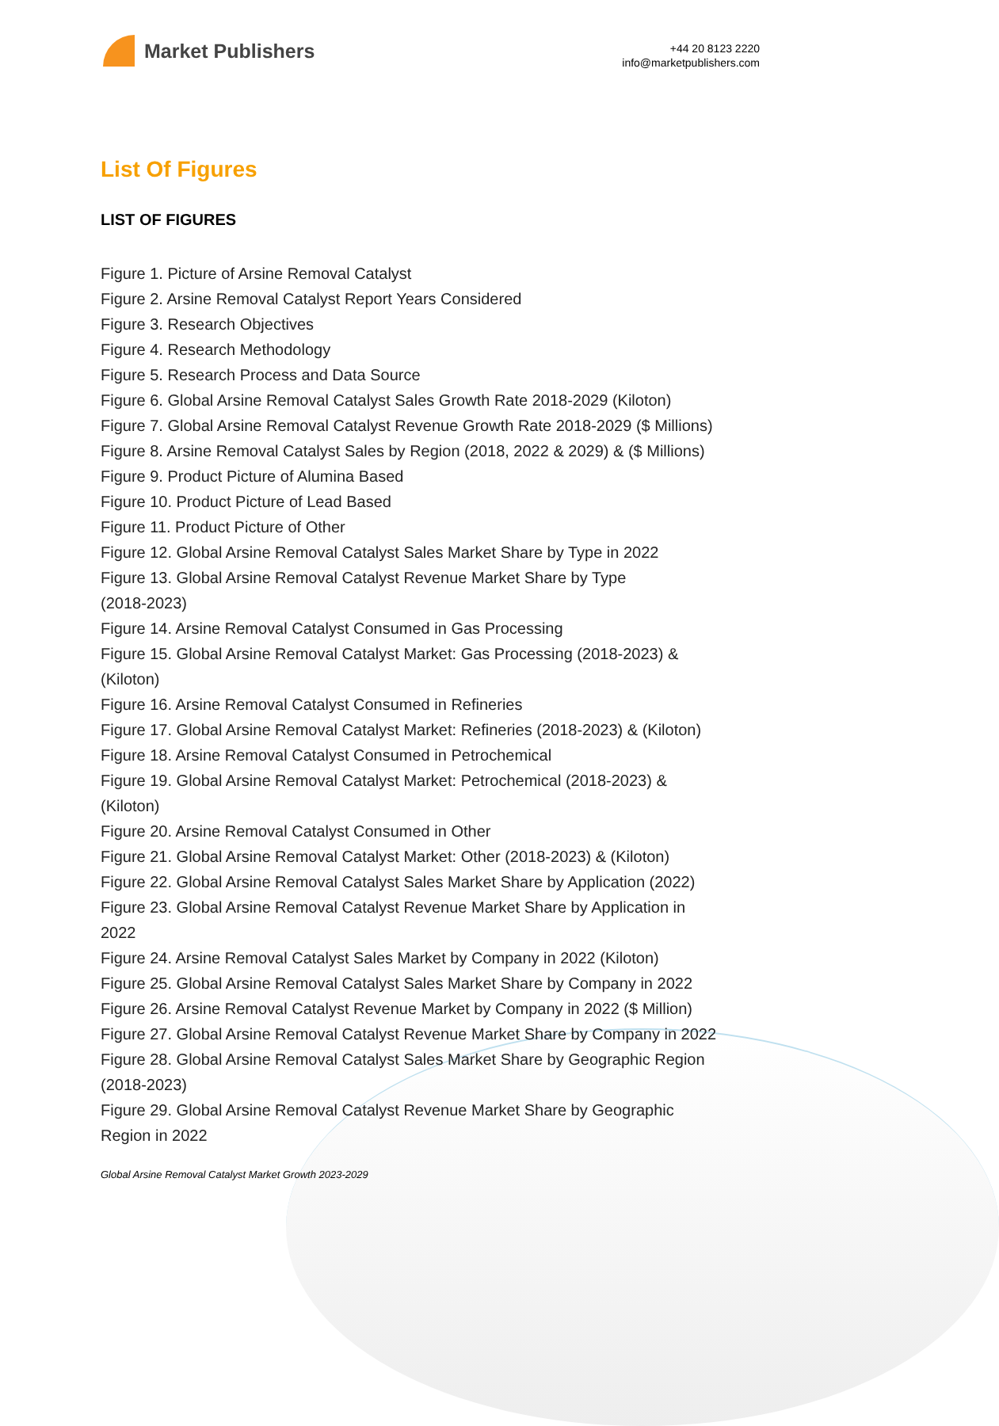Market Publishers
+44 20 8123 2220
info@marketpublishers.com
List Of Figures
LIST OF FIGURES
Figure 1. Picture of Arsine Removal Catalyst
Figure 2. Arsine Removal Catalyst Report Years Considered
Figure 3. Research Objectives
Figure 4. Research Methodology
Figure 5. Research Process and Data Source
Figure 6. Global Arsine Removal Catalyst Sales Growth Rate 2018-2029 (Kiloton)
Figure 7. Global Arsine Removal Catalyst Revenue Growth Rate 2018-2029 ($ Millions)
Figure 8. Arsine Removal Catalyst Sales by Region (2018, 2022 & 2029) & ($ Millions)
Figure 9. Product Picture of Alumina Based
Figure 10. Product Picture of Lead Based
Figure 11. Product Picture of Other
Figure 12. Global Arsine Removal Catalyst Sales Market Share by Type in 2022
Figure 13. Global Arsine Removal Catalyst Revenue Market Share by Type
(2018-2023)
Figure 14. Arsine Removal Catalyst Consumed in Gas Processing
Figure 15. Global Arsine Removal Catalyst Market: Gas Processing (2018-2023) &
(Kiloton)
Figure 16. Arsine Removal Catalyst Consumed in Refineries
Figure 17. Global Arsine Removal Catalyst Market: Refineries (2018-2023) & (Kiloton)
Figure 18. Arsine Removal Catalyst Consumed in Petrochemical
Figure 19. Global Arsine Removal Catalyst Market: Petrochemical (2018-2023) &
(Kiloton)
Figure 20. Arsine Removal Catalyst Consumed in Other
Figure 21. Global Arsine Removal Catalyst Market: Other (2018-2023) & (Kiloton)
Figure 22. Global Arsine Removal Catalyst Sales Market Share by Application (2022)
Figure 23. Global Arsine Removal Catalyst Revenue Market Share by Application in
2022
Figure 24. Arsine Removal Catalyst Sales Market by Company in 2022 (Kiloton)
Figure 25. Global Arsine Removal Catalyst Sales Market Share by Company in 2022
Figure 26. Arsine Removal Catalyst Revenue Market by Company in 2022 ($ Million)
Figure 27. Global Arsine Removal Catalyst Revenue Market Share by Company in 2022
Figure 28. Global Arsine Removal Catalyst Sales Market Share by Geographic Region
(2018-2023)
Figure 29. Global Arsine Removal Catalyst Revenue Market Share by Geographic
Region in 2022
Global Arsine Removal Catalyst Market Growth 2023-2029